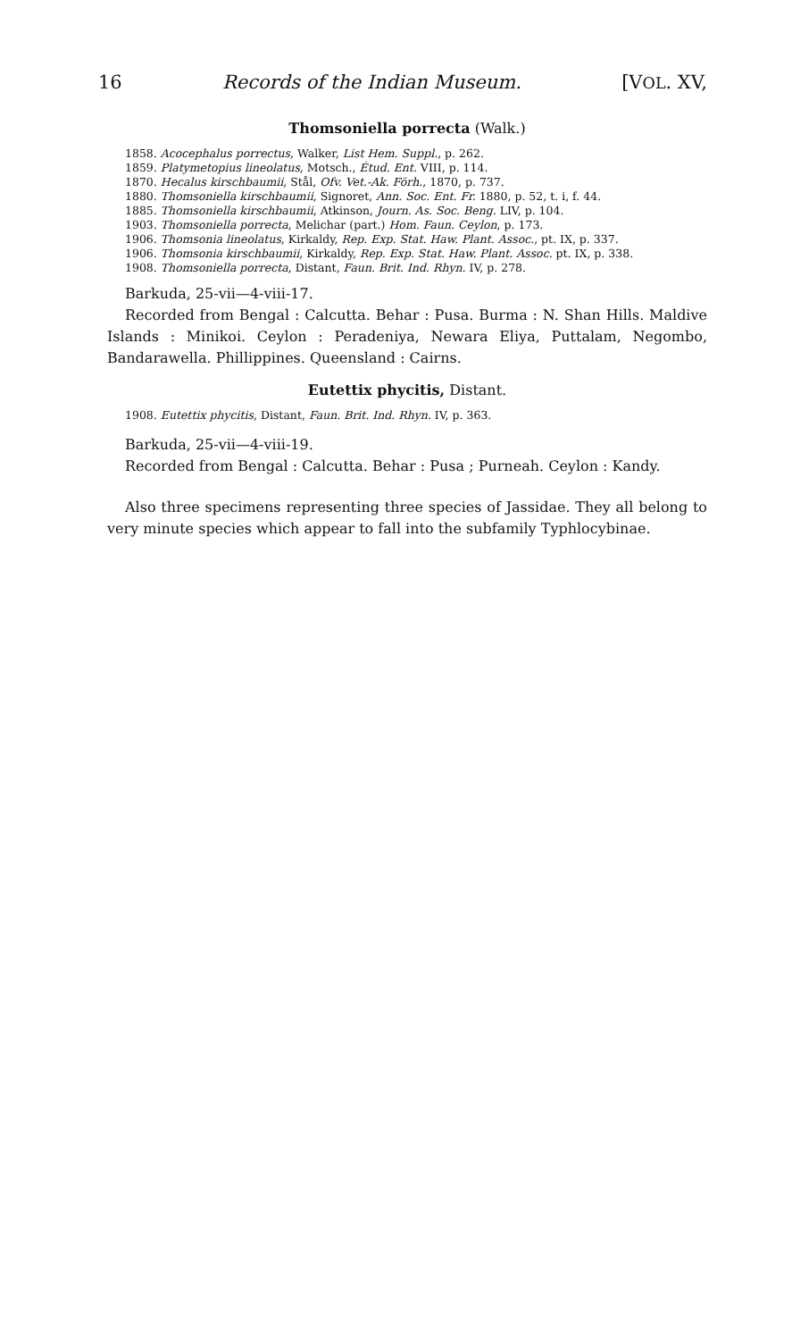16 Records of the Indian Museum. [VOL. XV,
Thomsoniella porrecta (Walk.)
1858. Acocephalus porrectus, Walker, List Hem. Suppl., p. 262.
1859. Platymetopius lineolatus, Motsch., Étud. Ent. VIII, p. 114.
1870. Hecalus kirschbaumii, Stål, Ofv. Vet.-Ak. Förh., 1870, p. 737.
1880. Thomsoniella kirschbaumii, Signoret, Ann. Soc. Ent. Fr. 1880, p. 52, t. i, f. 44.
1885. Thomsoniella kirschbaumii, Atkinson, Journ. As. Soc. Beng. LIV, p. 104.
1903. Thomsoniella porrecta, Melichar (part.) Hom. Faun. Ceylon, p. 173.
1906. Thomsonia lineolatus, Kirkaldy, Rep. Exp. Stat. Haw. Plant. Assoc., pt. IX, p. 337.
1906. Thomsonia kirschbaumii, Kirkaldy, Rep. Exp. Stat. Haw. Plant. Assoc. pt. IX, p. 338.
1908. Thomsoniella porrecta, Distant, Faun. Brit. Ind. Rhyn. IV, p. 278.
Barkuda, 25-vii—4-viii-17.
Recorded from Bengal : Calcutta. Behar : Pusa. Burma : N. Shan Hills. Maldive Islands : Minikoi. Ceylon : Peradeniya, Newara Eliya, Puttalam, Negombo, Bandarawella. Phillippines. Queensland : Cairns.
Eutettix phycitis, Distant.
1908. Eutettix phycitis, Distant, Faun. Brit. Ind. Rhyn. IV, p. 363.
Barkuda, 25-vii—4-viii-19.
Recorded from Bengal : Calcutta. Behar : Pusa ; Purneah. Ceylon : Kandy.
Also three specimens representing three species of Jassidae. They all belong to very minute species which appear to fall into the subfamily Typhlocybinae.